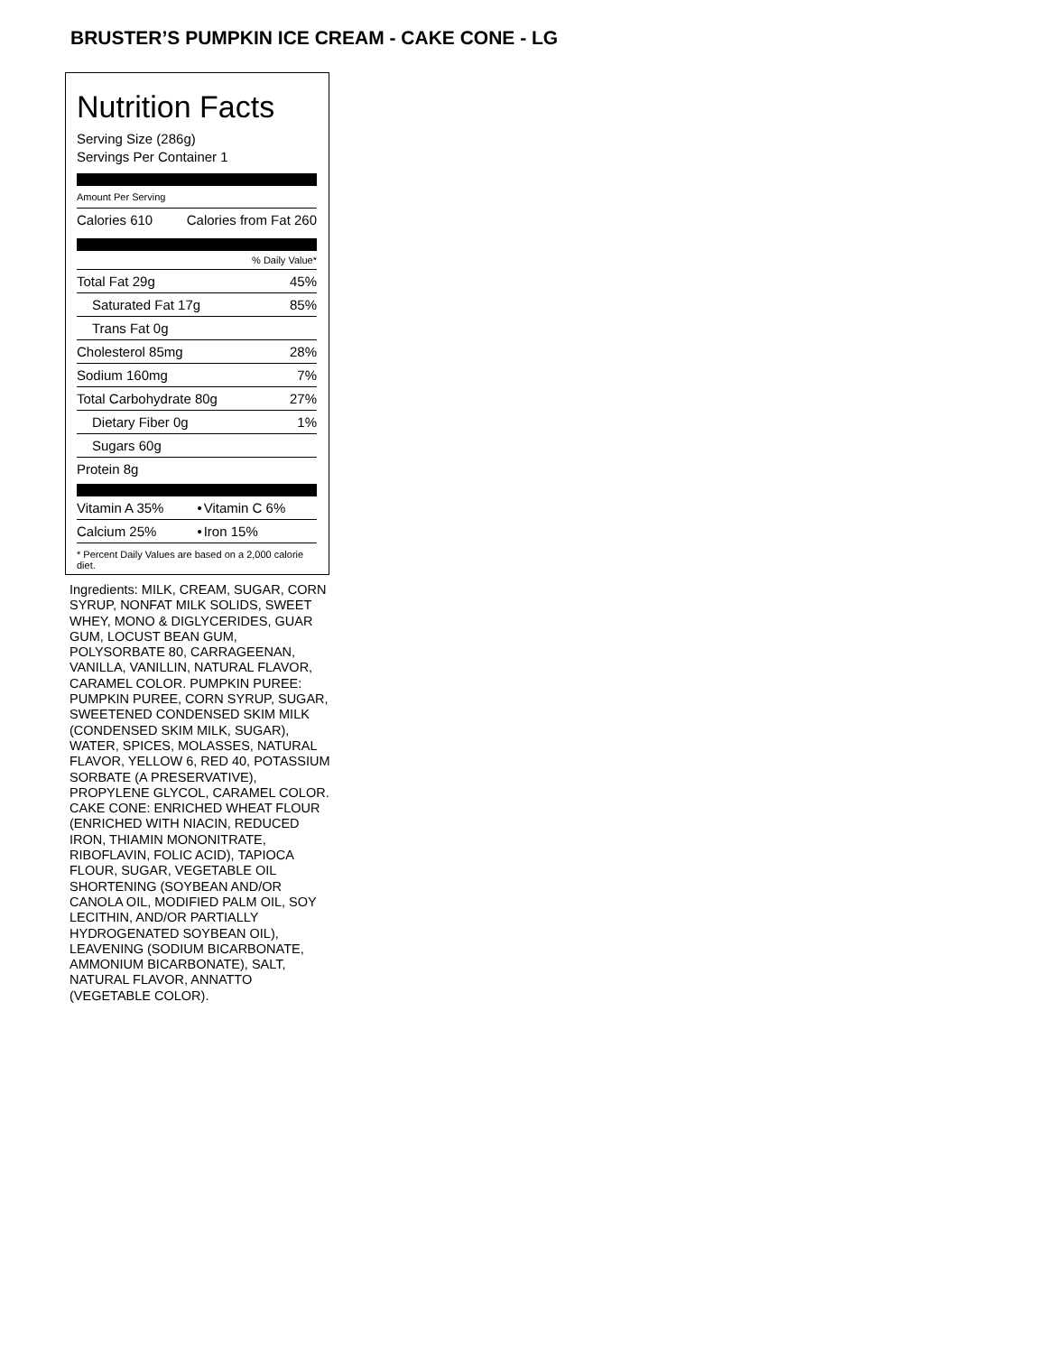BRUSTER’S PUMPKIN ICE CREAM - CAKE CONE - LG
Nutrition Facts
Serving Size (286g)
Servings Per Container 1
Amount Per Serving
| Calories 610 | Calories from Fat 260 |
| % Daily Value* | |
| Total Fat 29g | 45% |
| Saturated Fat 17g | 85% |
| Trans Fat 0g | |
| Cholesterol 85mg | 28% |
| Sodium 160mg | 7% |
| Total Carbohydrate 80g | 27% |
| Dietary Fiber 0g | 1% |
| Sugars 60g | |
| Protein 8g | |
| Vitamin A 35% | • | Vitamin C 6% |
| Calcium 25% | • | Iron 15% |
* Percent Daily Values are based on a 2,000 calorie diet.
Ingredients: MILK, CREAM, SUGAR, CORN SYRUP, NONFAT MILK SOLIDS, SWEET WHEY, MONO & DIGLYCERIDES, GUAR GUM, LOCUST BEAN GUM, POLYSORBATE 80, CARRAGEENAN, VANILLA, VANILLIN, NATURAL FLAVOR, CARAMEL COLOR. PUMPKIN PUREE: PUMPKIN PUREE, CORN SYRUP, SUGAR, SWEETENED CONDENSED SKIM MILK (CONDENSED SKIM MILK, SUGAR), WATER, SPICES, MOLASSES, NATURAL FLAVOR, YELLOW 6, RED 40, POTASSIUM SORBATE (A PRESERVATIVE), PROPYLENE GLYCOL, CARAMEL COLOR. CAKE CONE: ENRICHED WHEAT FLOUR (ENRICHED WITH NIACIN, REDUCED IRON, THIAMIN MONONITRATE, RIBOFLAVIN, FOLIC ACID), TAPIOCA FLOUR, SUGAR, VEGETABLE OIL SHORTENING (SOYBEAN AND/OR CANOLA OIL, MODIFIED PALM OIL, SOY LECITHIN, AND/OR PARTIALLY HYDROGENATED SOYBEAN OIL), LEAVENING (SODIUM BICARBONATE, AMMONIUM BICARBONATE), SALT, NATURAL FLAVOR, ANNATTO (VEGETABLE COLOR).